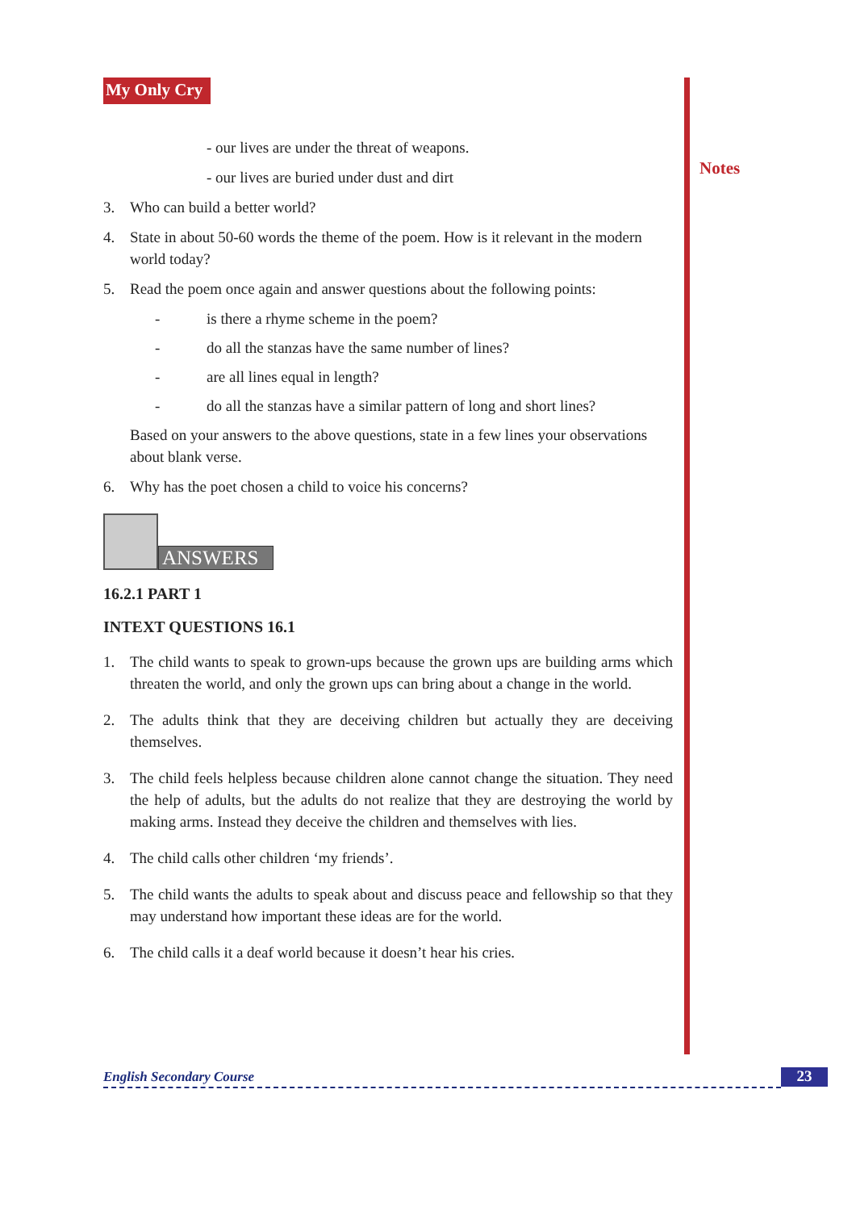Notes
My Only Cry
- our lives are under the threat of weapons.
- our lives are buried under dust and dirt
3. Who can build a better world?
4. State in about 50-60 words the theme of the poem. How is it relevant in the modern world today?
5. Read the poem once again and answer questions about the following points:
- is there a rhyme scheme in the poem?
- do all the stanzas have the same number of lines?
- are all lines equal in length?
- do all the stanzas have a similar pattern of long and short lines?
Based on your answers to the above questions, state in a few lines your observations about blank verse.
6. Why has the poet chosen a child to voice his concerns?
ANSWERS
16.2.1 PART 1
INTEXT QUESTIONS 16.1
1. The child wants to speak to grown-ups because the grown ups are building arms which threaten the world, and only the grown ups can bring about a change in the world.
2. The adults think that they are deceiving children but actually they are deceiving themselves.
3. The child feels helpless because children alone cannot change the situation. They need the help of adults, but the adults do not realize that they are destroying the world by making arms. Instead they deceive the children and themselves with lies.
4. The child calls other children ‘my friends’.
5. The child wants the adults to speak about and discuss peace and fellowship so that they may understand how important these ideas are for the world.
6. The child calls it a deaf world because it doesn’t hear his cries.
English Secondary Course 23